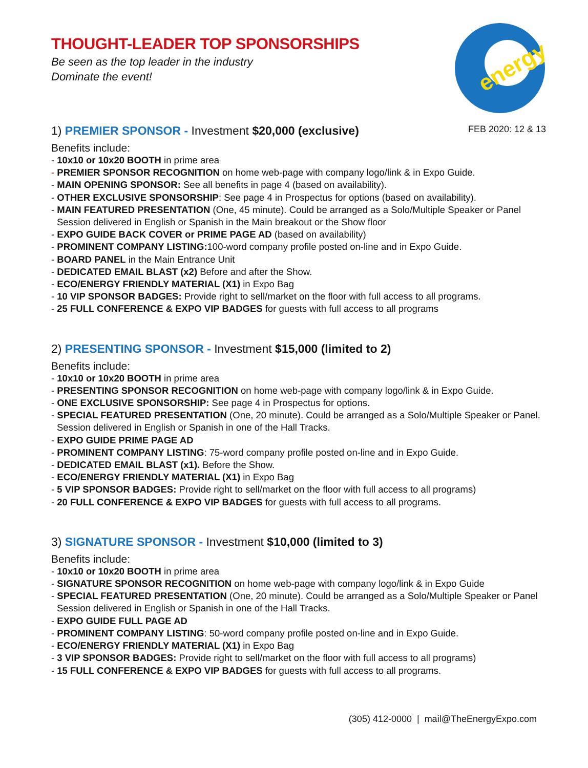energy
THOUGHT-LEADER TOP SPONSORSHIPS
Be seen as the top leader in the industry
Dominate the event!
1) PREMIER SPONSOR - Investment $20,000 (exclusive) FEB 2020: 12 & 13
Benefits include:
- 10x10 or 10x20 BOOTH in prime area
- PREMIER SPONSOR RECOGNITION on home web-page with company logo/link & in Expo Guide.
- MAIN OPENING SPONSOR: See all benefits in page 4 (based on availability).
- OTHER EXCLUSIVE SPONSORSHIP: See page 4 in Prospectus for options (based on availability).
- MAIN FEATURED PRESENTATION (One, 45 minute). Could be arranged as a Solo/Multiple Speaker or Panel Session delivered in English or Spanish in the Main breakout or the Show floor
- EXPO GUIDE BACK COVER or PRIME PAGE AD (based on availability)
- PROMINENT COMPANY LISTING: 100-word company profile posted on-line and in Expo Guide.
- BOARD PANEL in the Main Entrance Unit
- DEDICATED EMAIL BLAST (x2) Before and after the Show.
- ECO/ENERGY FRIENDLY MATERIAL (X1) in Expo Bag
- 10 VIP SPONSOR BADGES: Provide right to sell/market on the floor with full access to all programs.
- 25 FULL CONFERENCE & EXPO VIP BADGES for guests with full access to all programs
2) PRESENTING SPONSOR - Investment $15,000 (limited to 2)
Benefits include:
- 10x10 or 10x20 BOOTH in prime area
- PRESENTING SPONSOR RECOGNITION on home web-page with company logo/link & in Expo Guide.
- ONE EXCLUSIVE SPONSORSHIP: See page 4 in Prospectus for options.
- SPECIAL FEATURED PRESENTATION (One, 20 minute). Could be arranged as a Solo/Multiple Speaker or Panel. Session delivered in English or Spanish in one of the Hall Tracks.
- EXPO GUIDE PRIME PAGE AD
- PROMINENT COMPANY LISTING: 75-word company profile posted on-line and in Expo Guide.
- DEDICATED EMAIL BLAST (x1). Before the Show.
- ECO/ENERGY FRIENDLY MATERIAL (X1) in Expo Bag
- 5 VIP SPONSOR BADGES: Provide right to sell/market on the floor with full access to all programs)
- 20 FULL CONFERENCE & EXPO VIP BADGES for guests with full access to all programs.
3) SIGNATURE SPONSOR - Investment $10,000 (limited to 3)
Benefits include:
- 10x10 or 10x20 BOOTH in prime area
- SIGNATURE SPONSOR RECOGNITION on home web-page with company logo/link & in Expo Guide
- SPECIAL FEATURED PRESENTATION (One, 20 minute). Could be arranged as a Solo/Multiple Speaker or Panel Session delivered in English or Spanish in one of the Hall Tracks.
- EXPO GUIDE FULL PAGE AD
- PROMINENT COMPANY LISTING: 50-word company profile posted on-line and in Expo Guide.
- ECO/ENERGY FRIENDLY MATERIAL (X1) in Expo Bag
- 3 VIP SPONSOR BADGES: Provide right to sell/market on the floor with full access to all programs)
- 15 FULL CONFERENCE & EXPO VIP BADGES for guests with full access to all programs.
(305) 412-0000 | mail@TheEnergyExpo.com